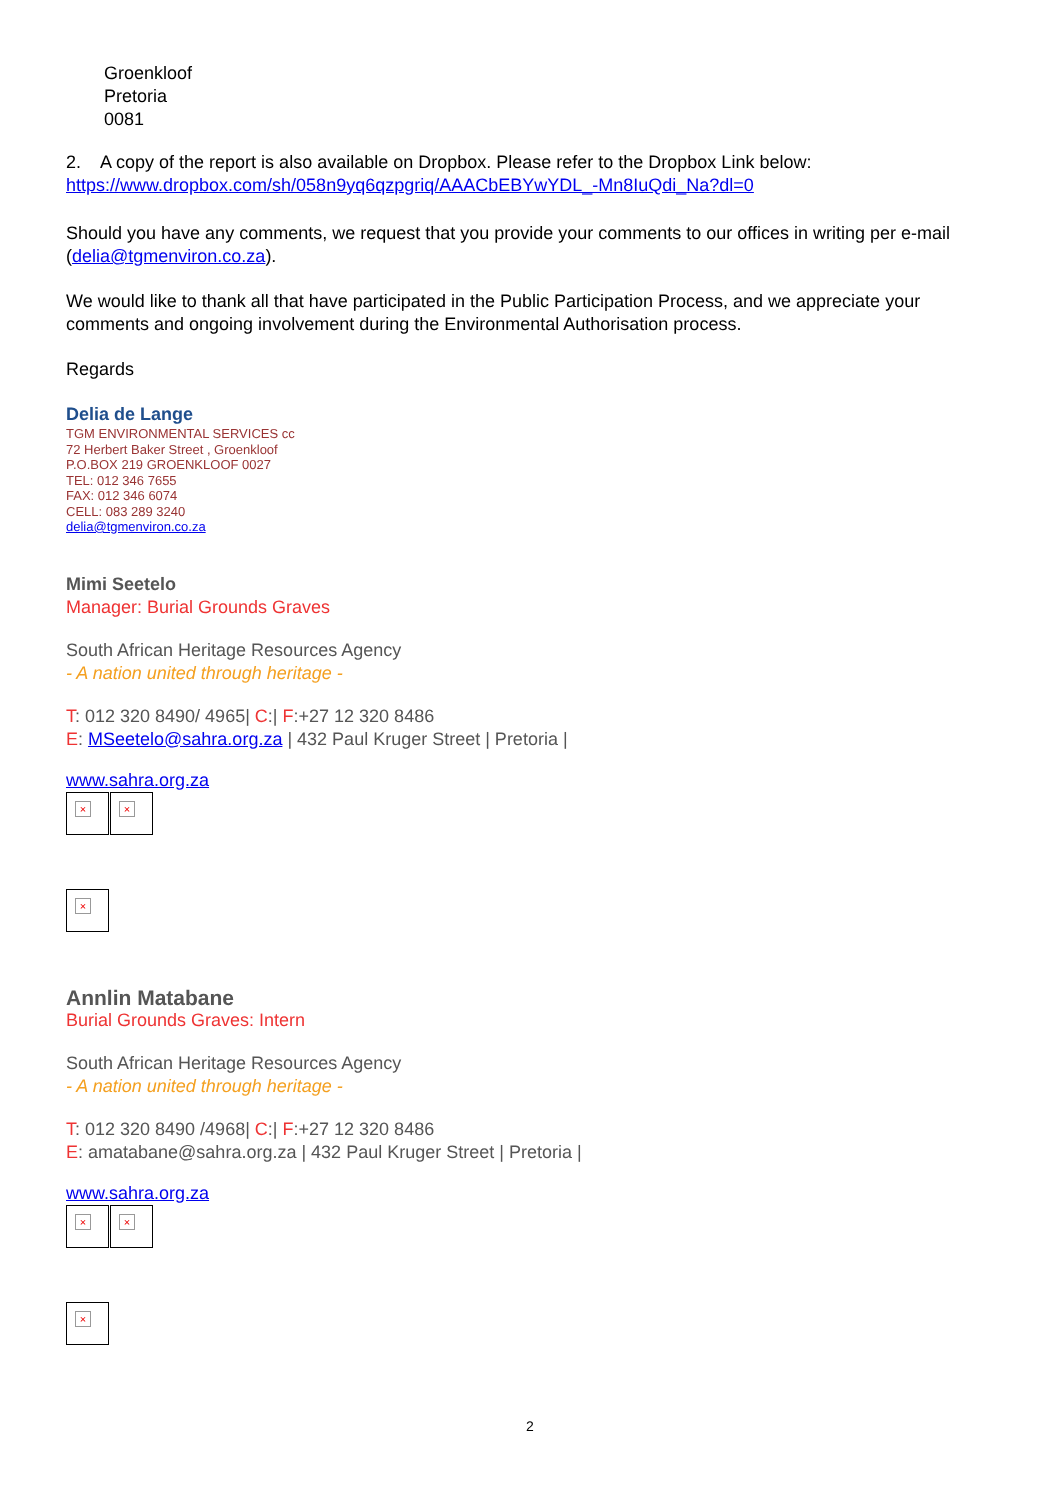Groenkloof
Pretoria
0081
2. A copy of the report is also available on Dropbox. Please refer to the Dropbox Link below:
https://www.dropbox.com/sh/058n9yq6qzpgriq/AAACbEBYwYDL_-Mn8IuQdi_Na?dl=0
Should you have any comments, we request that you provide your comments to our offices in writing per e-mail (delia@tgmenviron.co.za).
We would like to thank all that have participated in the Public Participation Process, and we appreciate your comments and ongoing involvement during the Environmental Authorisation process.
Regards
Delia de Lange
TGM ENVIRONMENTAL SERVICES cc
72 Herbert Baker Street , Groenkloof
P.O.BOX 219 GROENKLOOF 0027
TEL: 012 346 7655
FAX: 012 346 6074
CELL: 083 289 3240
delia@tgmenviron.co.za
Mimi Seetelo
Manager: Burial Grounds Graves
South African Heritage Resources Agency
- A nation united through heritage -
T: 012 320 8490/ 4965| C:| F:+27 12 320 8486
E: MSeetelo@sahra.org.za | 432 Paul Kruger Street | Pretoria |
www.sahra.org.za
× ×
×
Annlin Matabane
Burial Grounds Graves: Intern
South African Heritage Resources Agency
- A nation united through heritage -
T: 012 320 8490 /4968| C:| F:+27 12 320 8486
E: amatabane@sahra.org.za | 432 Paul Kruger Street | Pretoria |
www.sahra.org.za
× ×
×
2